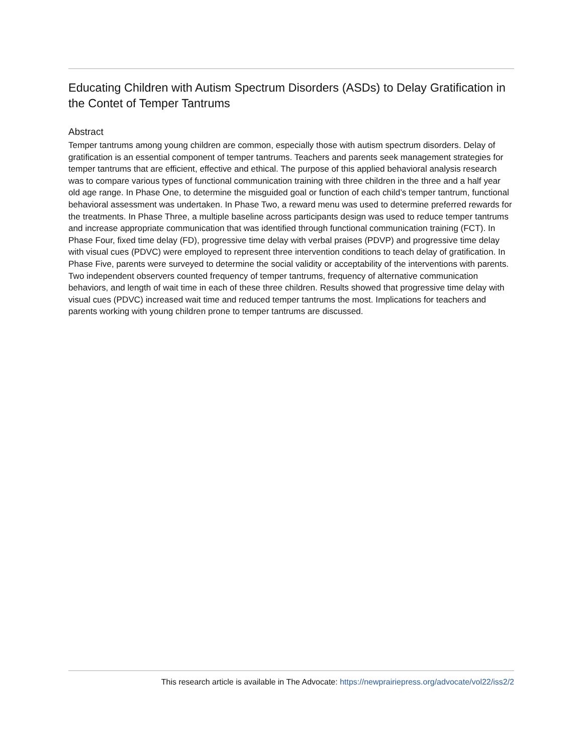Educating Children with Autism Spectrum Disorders (ASDs) to Delay Gratification in the Contet of Temper Tantrums
Abstract
Temper tantrums among young children are common, especially those with autism spectrum disorders. Delay of gratification is an essential component of temper tantrums. Teachers and parents seek management strategies for temper tantrums that are efficient, effective and ethical. The purpose of this applied behavioral analysis research was to compare various types of functional communication training with three children in the three and a half year old age range. In Phase One, to determine the misguided goal or function of each child’s temper tantrum, functional behavioral assessment was undertaken. In Phase Two, a reward menu was used to determine preferred rewards for the treatments. In Phase Three, a multiple baseline across participants design was used to reduce temper tantrums and increase appropriate communication that was identified through functional communication training (FCT). In Phase Four, fixed time delay (FD), progressive time delay with verbal praises (PDVP) and progressive time delay with visual cues (PDVC) were employed to represent three intervention conditions to teach delay of gratification. In Phase Five, parents were surveyed to determine the social validity or acceptability of the interventions with parents. Two independent observers counted frequency of temper tantrums, frequency of alternative communication behaviors, and length of wait time in each of these three children. Results showed that progressive time delay with visual cues (PDVC) increased wait time and reduced temper tantrums the most. Implications for teachers and parents working with young children prone to temper tantrums are discussed.
This research article is available in The Advocate: https://newprairiepress.org/advocate/vol22/iss2/2